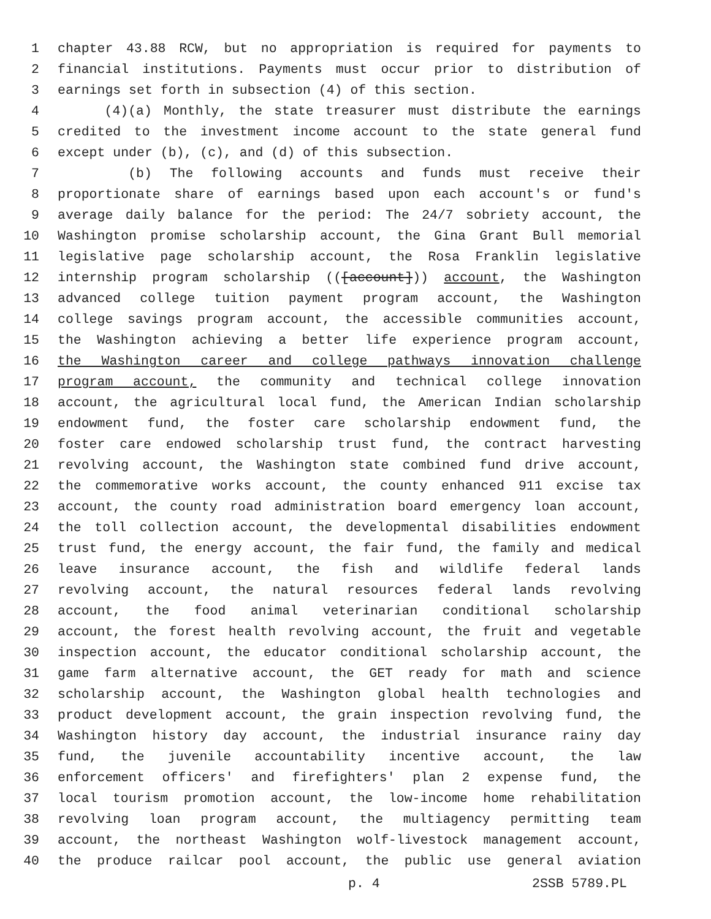1 chapter 43.88 RCW, but no appropriation is required for payments to
2 financial institutions. Payments must occur prior to distribution of
3 earnings set forth in subsection (4) of this section.
4 (4)(a) Monthly, the state treasurer must distribute the earnings
5 credited to the investment income account to the state general fund
6 except under (b), (c), and (d) of this subsection.
7 (b) The following accounts and funds must receive their
8 proportionate share of earnings based upon each account's or fund's
9 average daily balance for the period: The 24/7 sobriety account, the
10 Washington promise scholarship account, the Gina Grant Bull memorial
11 legislative page scholarship account, the Rosa Franklin legislative
12 internship program scholarship (([account])) account, the Washington
13 advanced college tuition payment program account, the Washington
14 college savings program account, the accessible communities account,
15 the Washington achieving a better life experience program account,
16 the Washington career and college pathways innovation challenge
17 program account, the community and technical college innovation
18 account, the agricultural local fund, the American Indian scholarship
19 endowment fund, the foster care scholarship endowment fund, the
20 foster care endowed scholarship trust fund, the contract harvesting
21 revolving account, the Washington state combined fund drive account,
22 the commemorative works account, the county enhanced 911 excise tax
23 account, the county road administration board emergency loan account,
24 the toll collection account, the developmental disabilities endowment
25 trust fund, the energy account, the fair fund, the family and medical
26 leave insurance account, the fish and wildlife federal lands
27 revolving account, the natural resources federal lands revolving
28 account, the food animal veterinarian conditional scholarship
29 account, the forest health revolving account, the fruit and vegetable
30 inspection account, the educator conditional scholarship account, the
31 game farm alternative account, the GET ready for math and science
32 scholarship account, the Washington global health technologies and
33 product development account, the grain inspection revolving fund, the
34 Washington history day account, the industrial insurance rainy day
35 fund, the juvenile accountability incentive account, the law
36 enforcement officers' and firefighters' plan 2 expense fund, the
37 local tourism promotion account, the low-income home rehabilitation
38 revolving loan program account, the multiagency permitting team
39 account, the northeast Washington wolf-livestock management account,
40 the produce railcar pool account, the public use general aviation
p. 4 2SSB 5789.PL